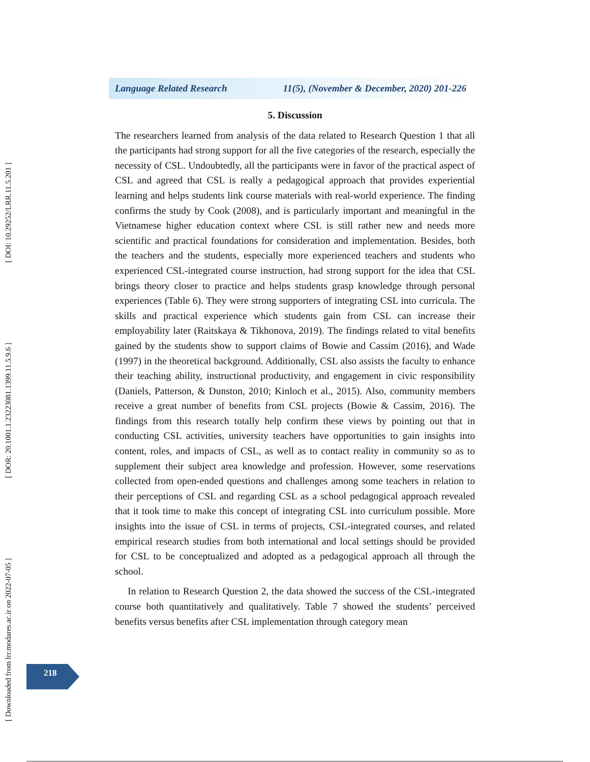[ Downloaded from lrr.modares.ac.ir on 2022-07-05 ] [ DOR: 20.1001.1.23223081.1399.11.5.9.6 ] [ DOI: 10.29252/LRR.11.5.201 ]
Language Related Research 11(5), (November & December, 2020) 201-226
5. Discussion
The researchers learned from analysis of the data related to Research Question 1 that all the participants had strong support for all the five categories of the research, especially the necessity of CSL. Undoubtedly, all the participants were in favor of the practical aspect of CSL and agreed that CSL is really a pedagogical approach that provides experiential learning and helps students link course materials with real-world experience. The finding confirms the study by Cook (2008), and is particularly important and meaningful in the Vietnamese higher education context where CSL is still rather new and needs more scientific and practical foundations for consideration and implementation. Besides, both the teachers and the students, especially more experienced teachers and students who experienced CSL-integrated course instruction, had strong support for the idea that CSL brings theory closer to practice and helps students grasp knowledge through personal experiences (Table 6). They were strong supporters of integrating CSL into curricula. The skills and practical experience which students gain from CSL can increase their employability later (Raitskaya & Tikhonova, 2019). The findings related to vital benefits gained by the students show to support claims of Bowie and Cassim (2016), and Wade (1997) in the theoretical background. Additionally, CSL also assists the faculty to enhance their teaching ability, instructional productivity, and engagement in civic responsibility (Daniels, Patterson, & Dunston, 2010; Kinloch et al., 2015). Also, community members receive a great number of benefits from CSL projects (Bowie & Cassim, 2016). The findings from this research totally help confirm these views by pointing out that in conducting CSL activities, university teachers have opportunities to gain insights into content, roles, and impacts of CSL, as well as to contact reality in community so as to supplement their subject area knowledge and profession. However, some reservations collected from open-ended questions and challenges among some teachers in relation to their perceptions of CSL and regarding CSL as a school pedagogical approach revealed that it took time to make this concept of integrating CSL into curriculum possible. More insights into the issue of CSL in terms of projects, CSL-integrated courses, and related empirical research studies from both international and local settings should be provided for CSL to be conceptualized and adopted as a pedagogical approach all through the school.
In relation to Research Question 2, the data showed the success of the CSL-integrated course both quantitatively and qualitatively. Table 7 showed the students’ perceived benefits versus benefits after CSL implementation through category mean
218